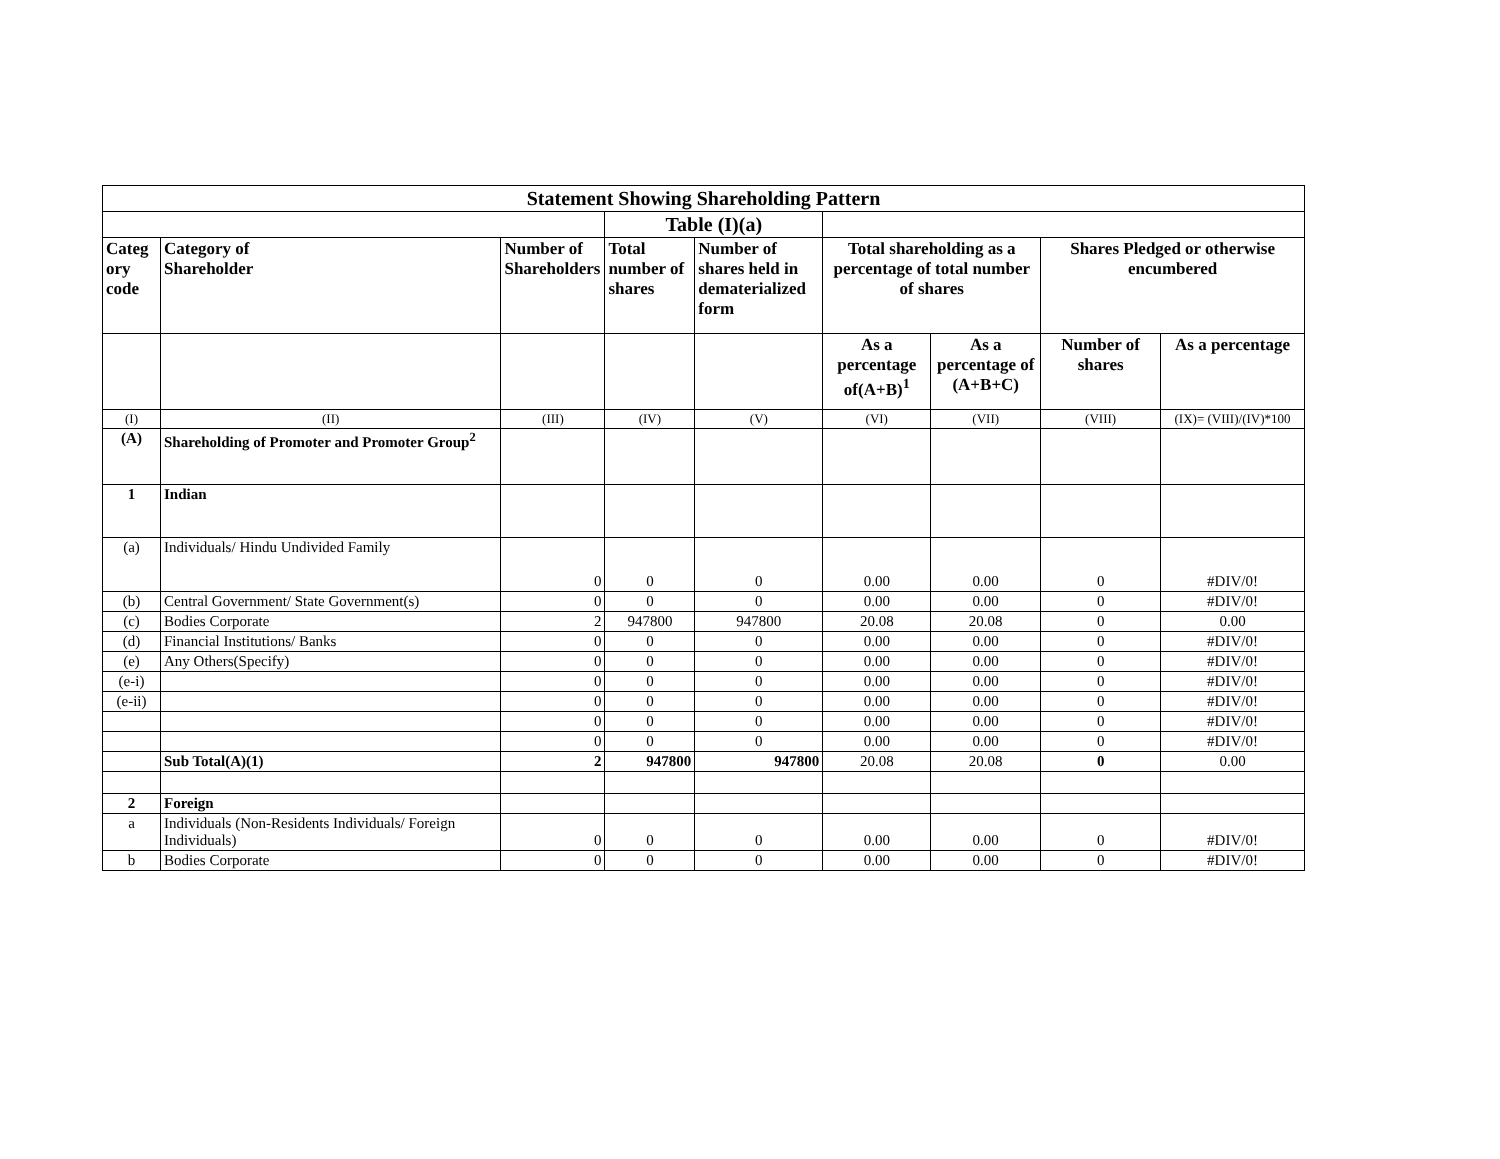| Statement Showing Shareholding Pattern | | | | | | | | |
| --- | --- | --- | --- | --- | --- | --- | --- | --- |
| | | | Table (I)(a) | | | | | |
| Categ ory code | Category of Shareholder | Number of Shareholders | Total number of shares | Number of shares held in dematerialized form | Total shareholding as a percentage of total number of shares | | Shares Pledged or otherwise encumbered | |
| | | | | | As a percentage of(A+B)<sup>1</sup> | As a percentage of (A+B+C) | Number of shares | As a percentage |
| (I) | (II) | (III) | (IV) | (V) | (VI) | (VII) | (VIII) | (IX)= (VIII)/(IV)*100 |
| (A) | Shareholding of Promoter and Promoter Group<sup>2</sup> | | | | | | | |
| 1 | Indian | | | | | | | |
| (a) | Individuals/ Hindu Undivided Family | 0 | 0 | 0 | 0.00 | 0.00 | 0 | #DIV/0! |
| (b) | Central Government/ State Government(s) | 0 | 0 | 0 | 0.00 | 0.00 | 0 | #DIV/0! |
| (c) | Bodies Corporate | 2 | 947800 | 947800 | 20.08 | 20.08 | 0 | 0.00 |
| (d) | Financial Institutions/ Banks | 0 | 0 | 0 | 0.00 | 0.00 | 0 | #DIV/0! |
| (e) | Any Others(Specify) | 0 | 0 | 0 | 0.00 | 0.00 | 0 | #DIV/0! |
| (e-i) | | 0 | 0 | 0 | 0.00 | 0.00 | 0 | #DIV/0! |
| (e-ii) | | 0 | 0 | 0 | 0.00 | 0.00 | 0 | #DIV/0! |
| | | 0 | 0 | 0 | 0.00 | 0.00 | 0 | #DIV/0! |
| | | 0 | 0 | 0 | 0.00 | 0.00 | 0 | #DIV/0! |
| | Sub Total(A)(1) | 2 | 947800 | 947800 | 20.08 | 20.08 | 0 | 0.00 |
| 2 | Foreign | | | | | | | |
| a | Individuals (Non-Residents Individuals/ Foreign Individuals) | 0 | 0 | 0 | 0.00 | 0.00 | 0 | #DIV/0! |
| b | Bodies Corporate | 0 | 0 | 0 | 0.00 | 0.00 | 0 | #DIV/0! |